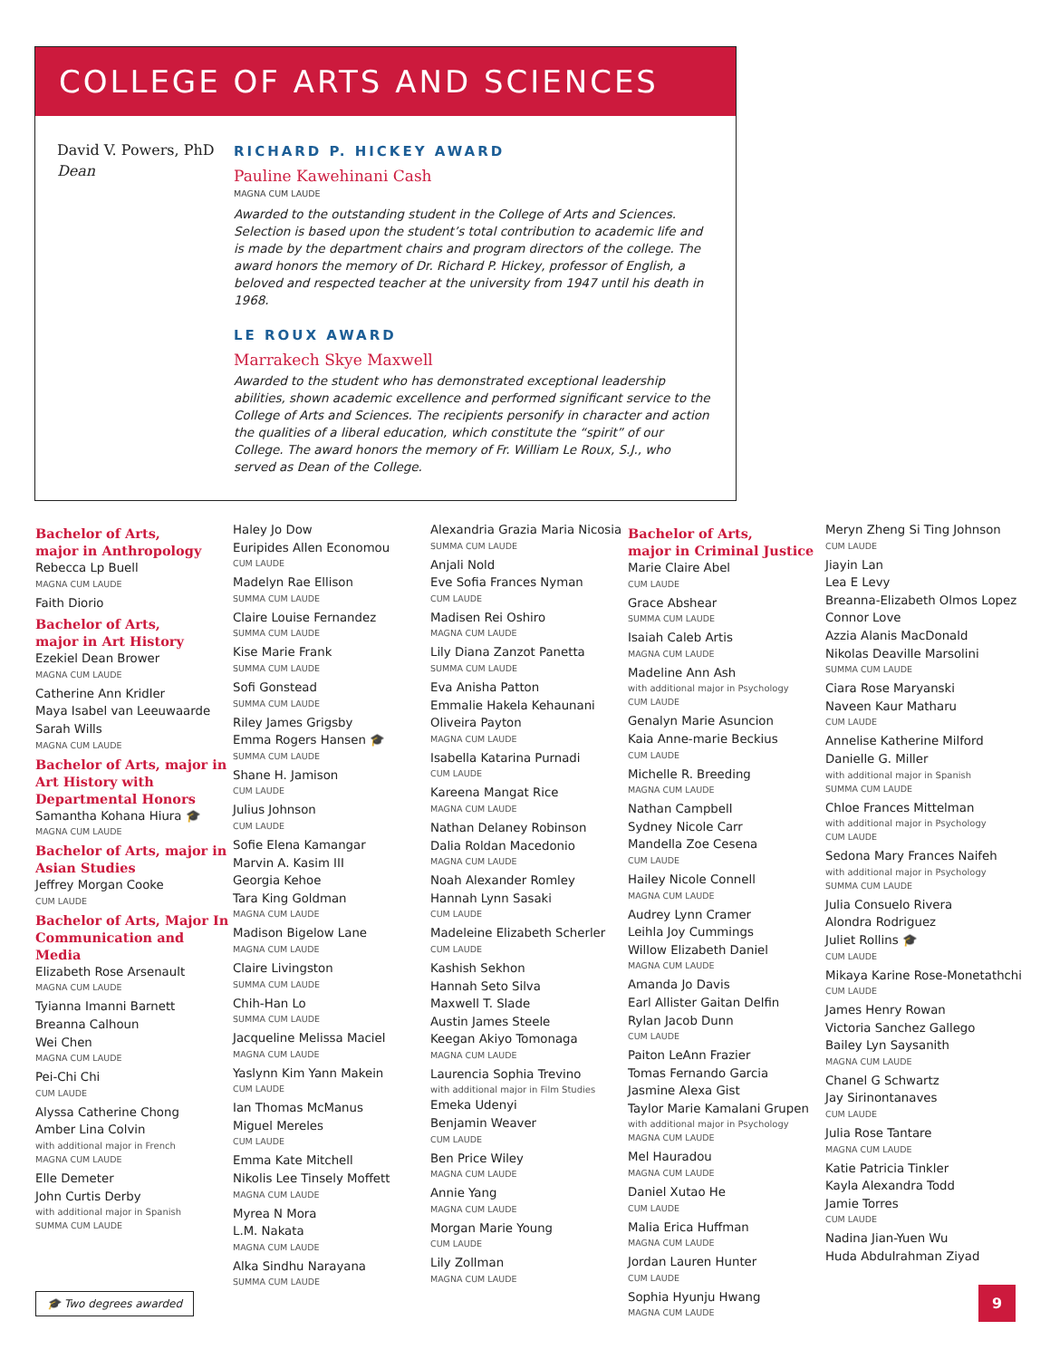COLLEGE OF ARTS AND SCIENCES
David V. Powers, PhD
Dean
RICHARD P. HICKEY AWARD
Pauline Kawehinani Cash
MAGNA CUM LAUDE
Awarded to the outstanding student in the College of Arts and Sciences. Selection is based upon the student’s total contribution to academic life and is made by the department chairs and program directors of the college. The award honors the memory of Dr. Richard P. Hickey, professor of English, a beloved and respected teacher at the university from 1947 until his death in 1968.
LE ROUX AWARD
Marrakech Skye Maxwell
Awarded to the student who has demonstrated exceptional leadership abilities, shown academic excellence and performed significant service to the College of Arts and Sciences. The recipients personify in character and action the qualities of a liberal education, which constitute the “spirit” of our College. The award honors the memory of Fr. William Le Roux, S.J., who served as Dean of the College.
Bachelor of Arts,
major in Anthropology
Rebecca Lp Buell
MAGNA CUM LAUDE
Faith Diorio
Bachelor of Arts,
major in Art History
Ezekiel Dean Brower
MAGNA CUM LAUDE
Catherine Ann Kridler
Maya Isabel van Leeuwaarde
Sarah Wills
MAGNA CUM LAUDE
Bachelor of Arts, major in Art History with Departmental Honors
Samantha Kohana Hiura 🎓
MAGNA CUM LAUDE
Bachelor of Arts, major in Asian Studies
Jeffrey Morgan Cooke
CUM LAUDE
Bachelor of Arts, Major In Communication and Media
Elizabeth Rose Arsenault
MAGNA CUM LAUDE
Tyianna Imanni Barnett
Breanna Calhoun
Wei Chen
MAGNA CUM LAUDE
Pei-Chi Chi
CUM LAUDE
Alyssa Catherine Chong
Amber Lina Colvin
with additional major in French
MAGNA CUM LAUDE
Elle Demeter
John Curtis Derby
with additional major in Spanish
SUMMA CUM LAUDE
Haley Jo Dow
Euripides Allen Economou
CUM LAUDE
Madelyn Rae Ellison
SUMMA CUM LAUDE
Claire Louise Fernandez
SUMMA CUM LAUDE
Kise Marie Frank
SUMMA CUM LAUDE
Sofi Gonstead
SUMMA CUM LAUDE
Riley James Grigsby
Emma Rogers Hansen 🎓
SUMMA CUM LAUDE
Shane H. Jamison
CUM LAUDE
Julius Johnson
CUM LAUDE
Sofie Elena Kamangar
Marvin A. Kasim III
Georgia Kehoe
Tara King Goldman
MAGNA CUM LAUDE
Madison Bigelow Lane
MAGNA CUM LAUDE
Claire Livingston
SUMMA CUM LAUDE
Chih-Han Lo
SUMMA CUM LAUDE
Jacqueline Melissa Maciel
MAGNA CUM LAUDE
Yaslynn Kim Yann Makein
CUM LAUDE
Ian Thomas McManus
Miguel Mereles
CUM LAUDE
Emma Kate Mitchell
Nikolis Lee Tinsely Moffett
MAGNA CUM LAUDE
Myrea N Mora
L.M. Nakata
MAGNA CUM LAUDE
Alka Sindhu Narayana
SUMMA CUM LAUDE
Alexandria Grazia Maria Nicosia
SUMMA CUM LAUDE
Anjali Nold
Eve Sofia Frances Nyman
CUM LAUDE
Madisen Rei Oshiro
MAGNA CUM LAUDE
Lily Diana Zanzot Panetta
SUMMA CUM LAUDE
Eva Anisha Patton
Emmalie Hakela Kehaunani Oliveira Payton
MAGNA CUM LAUDE
Isabella Katarina Purnadi
CUM LAUDE
Kareena Mangat Rice
MAGNA CUM LAUDE
Nathan Delaney Robinson
Dalia Roldan Macedonio
MAGNA CUM LAUDE
Noah Alexander Romley
Hannah Lynn Sasaki
CUM LAUDE
Madeleine Elizabeth Scherler
CUM LAUDE
Kashish Sekhon
Hannah Seto Silva
Maxwell T. Slade
Austin James Steele
Keegan Akiyo Tomonaga
MAGNA CUM LAUDE
Laurencia Sophia Trevino
with additional major in Film Studies
Emeka Udenyi
Benjamin Weaver
CUM LAUDE
Ben Price Wiley
MAGNA CUM LAUDE
Annie Yang
MAGNA CUM LAUDE
Morgan Marie Young
CUM LAUDE
Lily Zollman
MAGNA CUM LAUDE
Bachelor of Arts,
major in Criminal Justice
Marie Claire Abel
CUM LAUDE
Grace Abshear
SUMMA CUM LAUDE
Isaiah Caleb Artis
MAGNA CUM LAUDE
Madeline Ann Ash
with additional major in Psychology
CUM LAUDE
Genalyn Marie Asuncion
Kaia Anne-marie Beckius
CUM LAUDE
Michelle R. Breeding
MAGNA CUM LAUDE
Nathan Campbell
Sydney Nicole Carr
Mandella Zoe Cesena
CUM LAUDE
Hailey Nicole Connell
MAGNA CUM LAUDE
Audrey Lynn Cramer
Leihla Joy Cummings
Willow Elizabeth Daniel
MAGNA CUM LAUDE
Amanda Jo Davis
Earl Allister Gaitan Delfin
Rylan Jacob Dunn
CUM LAUDE
Paiton LeAnn Frazier
Tomas Fernando Garcia
Jasmine Alexa Gist
Taylor Marie Kamalani Grupen
with additional major in Psychology
MAGNA CUM LAUDE
Mel Hauradou
MAGNA CUM LAUDE
Daniel Xutao He
CUM LAUDE
Malia Erica Huffman
MAGNA CUM LAUDE
Jordan Lauren Hunter
CUM LAUDE
Sophia Hyunju Hwang
MAGNA CUM LAUDE
Meryn Zheng Si Ting Johnson
CUM LAUDE
Jiayin Lan
Lea E Levy
Breanna-Elizabeth Olmos Lopez
Connor Love
Azzia Alanis MacDonald
Nikolas Deaville Marsolini
SUMMA CUM LAUDE
Ciara Rose Maryanski
Naveen Kaur Matharu
CUM LAUDE
Annelise Katherine Milford
Danielle G. Miller
with additional major in Spanish
SUMMA CUM LAUDE
Chloe Frances Mittelman
with additional major in Psychology
CUM LAUDE
Sedona Mary Frances Naifeh
with additional major in Psychology
SUMMA CUM LAUDE
Julia Consuelo Rivera
Alondra Rodriguez
Juliet Rollins 🎓
CUM LAUDE
Mikaya Karine Rose-Monetathchi
CUM LAUDE
James Henry Rowan
Victoria Sanchez Gallego
Bailey Lyn Saysanith
MAGNA CUM LAUDE
Chanel G Schwartz
Jay Sirinontanaves
CUM LAUDE
Julia Rose Tantare
MAGNA CUM LAUDE
Katie Patricia Tinkler
Kayla Alexandra Todd
Jamie Torres
CUM LAUDE
Nadina Jian-Yuen Wu
Huda Abdulrahman Ziyad
🎓 Two degrees awarded 9